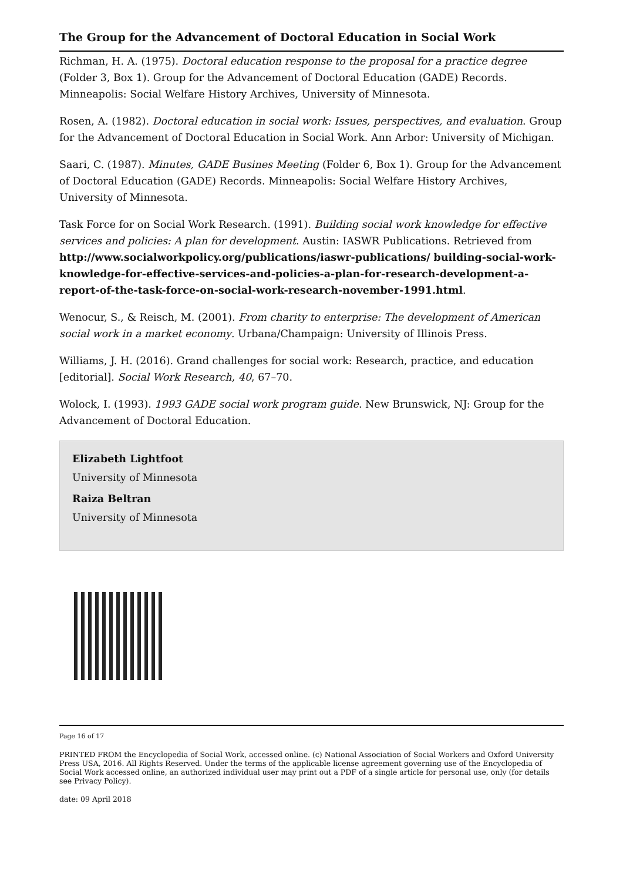The Group for the Advancement of Doctoral Education in Social Work
Richman, H. A. (1975). Doctoral education response to the proposal for a practice degree (Folder 3, Box 1). Group for the Advancement of Doctoral Education (GADE) Records. Minneapolis: Social Welfare History Archives, University of Minnesota.
Rosen, A. (1982). Doctoral education in social work: Issues, perspectives, and evaluation. Group for the Advancement of Doctoral Education in Social Work. Ann Arbor: University of Michigan.
Saari, C. (1987). Minutes, GADE Busines Meeting (Folder 6, Box 1). Group for the Advancement of Doctoral Education (GADE) Records. Minneapolis: Social Welfare History Archives, University of Minnesota.
Task Force for on Social Work Research. (1991). Building social work knowledge for effective services and policies: A plan for development. Austin: IASWR Publications. Retrieved from http://www.socialworkpolicy.org/publications/iaswr-publications/ building-social-work-knowledge-for-effective-services-and-policies-a-plan-for-research-development-a-report-of-the-task-force-on-social-work-research-november-1991.html.
Wenocur, S., & Reisch, M. (2001). From charity to enterprise: The development of American social work in a market economy. Urbana/Champaign: University of Illinois Press.
Williams, J. H. (2016). Grand challenges for social work: Research, practice, and education [editorial]. Social Work Research, 40, 67–70.
Wolock, I. (1993). 1993 GADE social work program guide. New Brunswick, NJ: Group for the Advancement of Doctoral Education.
Elizabeth Lightfoot
University of Minnesota
Raiza Beltran
University of Minnesota
Page 16 of 17
PRINTED FROM the Encyclopedia of Social Work, accessed online. (c) National Association of Social Workers and Oxford University Press USA, 2016. All Rights Reserved. Under the terms of the applicable license agreement governing use of the Encyclopedia of Social Work accessed online, an authorized individual user may print out a PDF of a single article for personal use, only (for details see Privacy Policy).
date: 09 April 2018